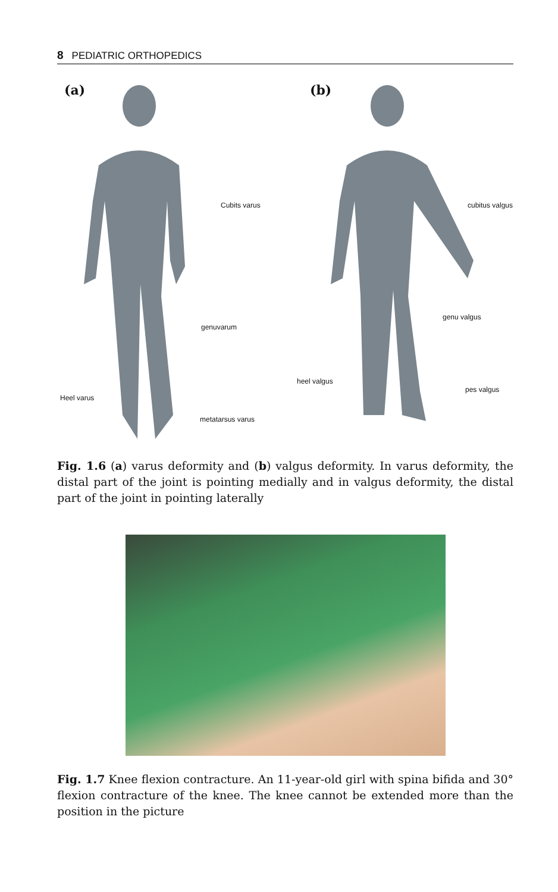8 PEDIATRIC ORTHOPEDICS
(a) (b)
Cubits varus cubitus valgus
genuvarum
genu valgus
heel valgus
pes valgus
Heel varus
metatarsus varus
Fig. 1.6 (a) varus deformity and (b) valgus deformity. In varus deformity, the distal part of the joint is pointing medially and in valgus deformity, the distal part of the joint in pointing laterally
Fig. 1.7 Knee flexion contracture. An 11-year-old girl with spina bifida and 30° flexion contracture of the knee. The knee cannot be extended more than the position in the picture